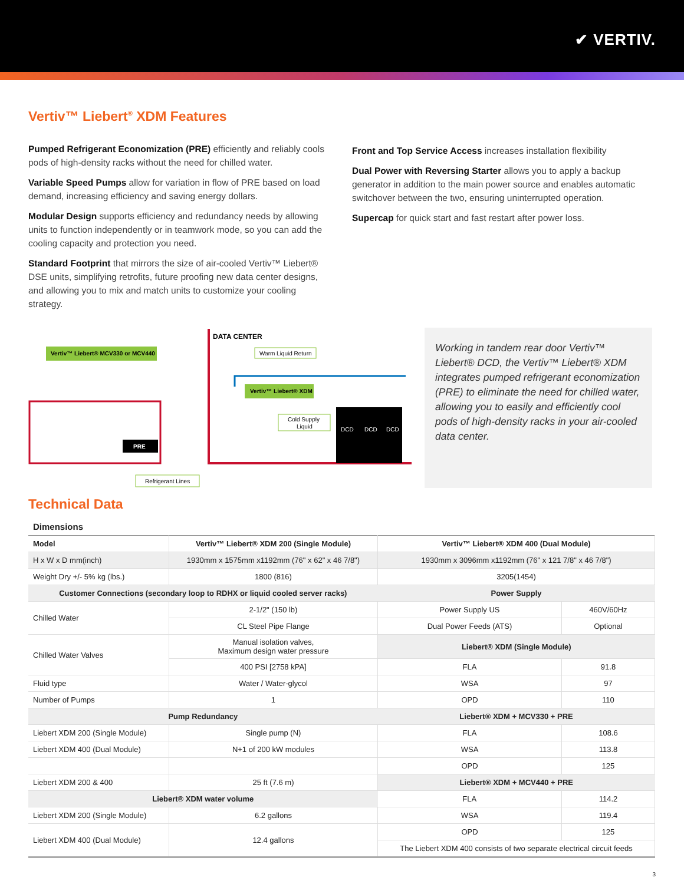✔ VERTIV.
Vertiv™ Liebert<sup>®</sup> XDM Features
Pumped Refrigerant Economization (PRE) efficiently and reliably cools pods of high-density racks without the need for chilled water.
Variable Speed Pumps allow for variation in flow of PRE based on load demand, increasing efficiency and saving energy dollars.
Modular Design supports efficiency and redundancy needs by allowing units to function independently or in teamwork mode, so you can add the cooling capacity and protection you need.
Standard Footprint that mirrors the size of air-cooled Vertiv™ Liebert® DSE units, simplifying retrofits, future proofing new data center designs, and allowing you to mix and match units to customize your cooling strategy.
Front and Top Service Access increases installation flexibility
Dual Power with Reversing Starter allows you to apply a backup generator in addition to the main power source and enables automatic switchover between the two, ensuring uninterrupted operation.
Supercap for quick start and fast restart after power loss.
Vertiv™ Liebert® MCV330 or MCV440
PRE
DATA CENTER
Warm Liquid Return
Vertiv™ Liebert® XDM
Cold Supply
Liquid
DCD
DCD
DCD
Refrigerant Lines
Working in tandem rear door Vertiv™ Liebert® DCD, the Vertiv™ Liebert® XDM integrates pumped refrigerant economization (PRE) to eliminate the need for chilled water, allowing you to easily and efficiently cool pods of high-density racks in your air-cooled data center.
Technical Data
Dimensions
| Model | Vertiv™ Liebert® XDM 200 (Single Module) | Vertiv™ Liebert® XDM 400 (Dual Module) | |
| H x W x D mm(inch) | 1930mm x 1575mm x1192mm (76" x 62" x 46 7/8") | 1930mm x 3096mm x1192mm (76" x 121 7/8" x 46 7/8") | |
| Weight Dry +/- 5% kg (lbs.) | 1800 (816) | 3205(1454) | |
| Customer Connections (secondary loop to RDHX or liquid cooled server racks) | | Power Supply | |
| Chilled Water | 2-1/2" (150 lb) | Power Supply US | 460V/60Hz |
| | CL Steel Pipe Flange | Dual Power Feeds (ATS) | Optional |
| Chilled Water Valves | Manual isolation valves, Maximum design water pressure | Liebert® XDM (Single Module) | |
| | 400 PSI [2758 kPA] | FLA | 91.8 |
| Fluid type | Water / Water-glycol | WSA | 97 |
| Number of Pumps | 1 | OPD | 110 |
| Pump Redundancy | | Liebert® XDM + MCV330 + PRE | |
| Liebert XDM 200 (Single Module) | Single pump (N) | FLA | 108.6 |
| Liebert XDM 400 (Dual Module) | N+1 of 200 kW modules | WSA | 113.8 |
| | | OPD | 125 |
| Liebert XDM 200 & 400 | 25 ft (7.6 m) | Liebert® XDM + MCV440 + PRE | |
| Liebert® XDM water volume | | FLA | 114.2 |
| Liebert XDM 200 (Single Module) | 6.2 gallons | WSA | 119.4 |
| Liebert XDM 400 (Dual Module) | 12.4 gallons | OPD | 125 |
| | | The Liebert XDM 400 consists of two separate electrical circuit feeds | |
3